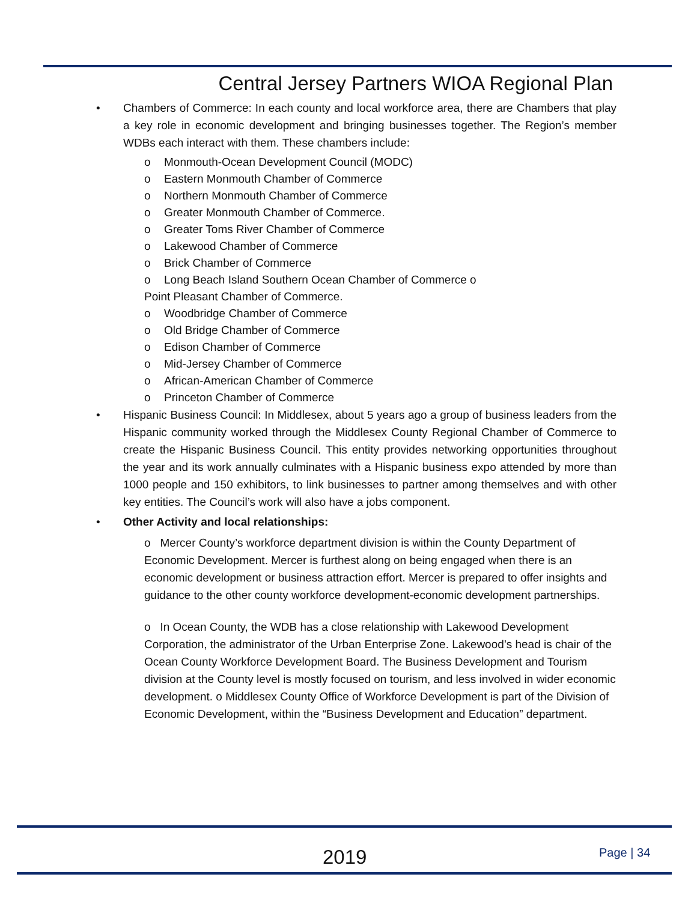Central Jersey Partners WIOA Regional Plan
• Chambers of Commerce: In each county and local workforce area, there are Chambers that play a key role in economic development and bringing businesses together. The Region’s member WDBs each interact with them. These chambers include:
o Monmouth-Ocean Development Council (MODC)
o Eastern Monmouth Chamber of Commerce
o Northern Monmouth Chamber of Commerce
o Greater Monmouth Chamber of Commerce.
o Greater Toms River Chamber of Commerce
o Lakewood Chamber of Commerce
o Brick Chamber of Commerce
o Long Beach Island Southern Ocean Chamber of Commerce o
Point Pleasant Chamber of Commerce.
o Woodbridge Chamber of Commerce
o Old Bridge Chamber of Commerce
o Edison Chamber of Commerce
o Mid-Jersey Chamber of Commerce
o African-American Chamber of Commerce
o Princeton Chamber of Commerce
• Hispanic Business Council: In Middlesex, about 5 years ago a group of business leaders from the Hispanic community worked through the Middlesex County Regional Chamber of Commerce to create the Hispanic Business Council. This entity provides networking opportunities throughout the year and its work annually culminates with a Hispanic business expo attended by more than 1000 people and 150 exhibitors, to link businesses to partner among themselves and with other key entities. The Council’s work will also have a jobs component.
• Other Activity and local relationships:
o Mercer County’s workforce department division is within the County Department of Economic Development. Mercer is furthest along on being engaged when there is an economic development or business attraction effort. Mercer is prepared to offer insights and guidance to the other county workforce development-economic development partnerships.
o In Ocean County, the WDB has a close relationship with Lakewood Development Corporation, the administrator of the Urban Enterprise Zone. Lakewood’s head is chair of the Ocean County Workforce Development Board. The Business Development and Tourism division at the County level is mostly focused on tourism, and less involved in wider economic development. o Middlesex County Office of Workforce Development is part of the Division of Economic Development, within the “Business Development and Education” department.
2019 Page | 34